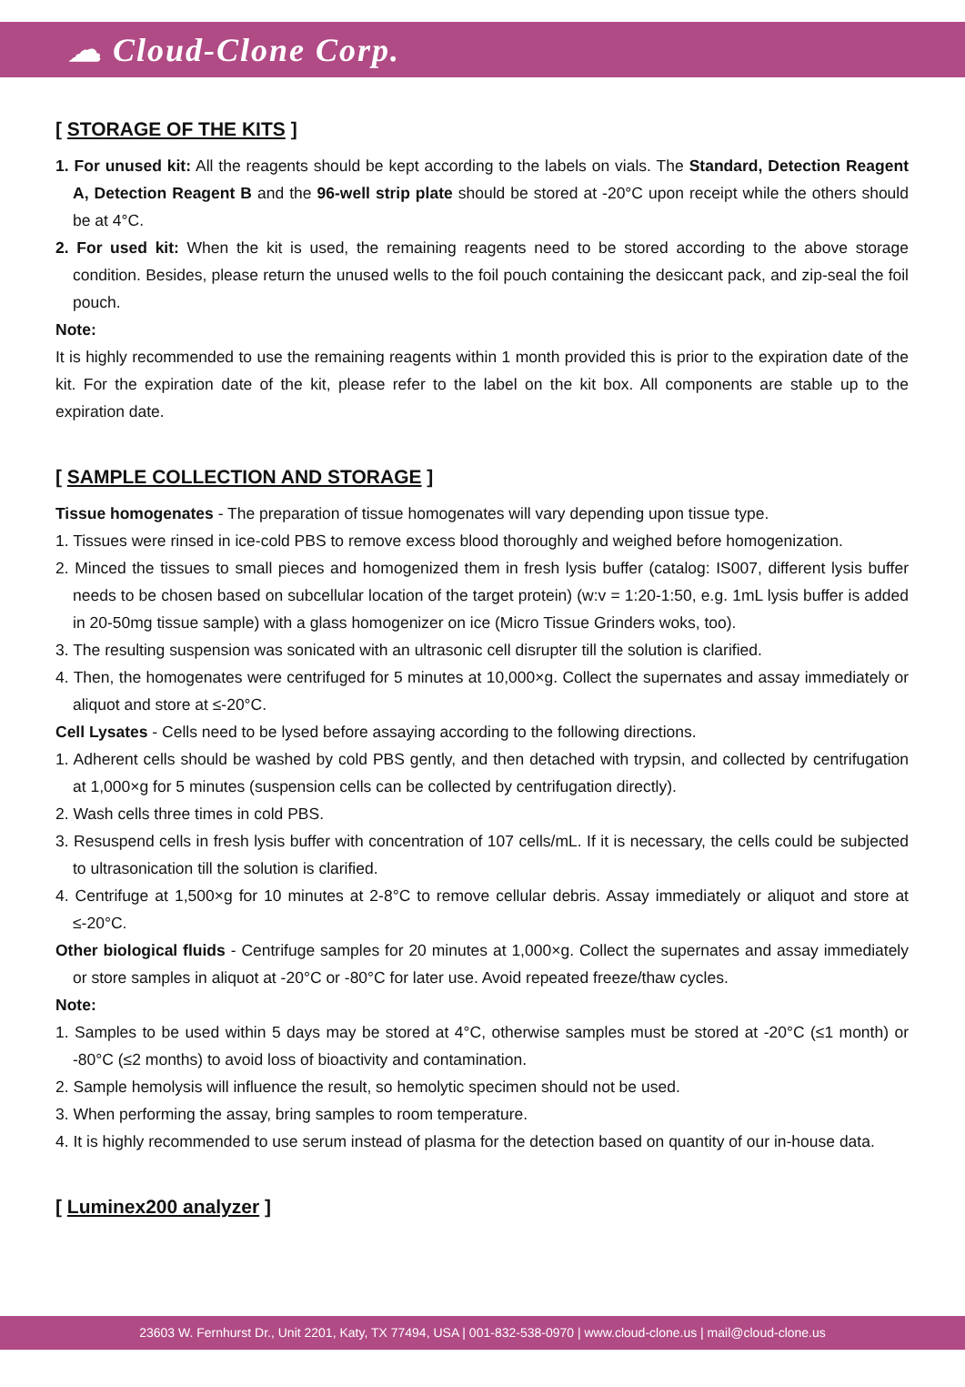☁ Cloud-Clone Corp.
[ STORAGE OF THE KITS ]
1. For unused kit: All the reagents should be kept according to the labels on vials. The Standard, Detection Reagent A, Detection Reagent B and the 96-well strip plate should be stored at -20°C upon receipt while the others should be at 4°C.
2. For used kit: When the kit is used, the remaining reagents need to be stored according to the above storage condition. Besides, please return the unused wells to the foil pouch containing the desiccant pack, and zip-seal the foil pouch.
Note:
It is highly recommended to use the remaining reagents within 1 month provided this is prior to the expiration date of the kit. For the expiration date of the kit, please refer to the label on the kit box. All components are stable up to the expiration date.
[ SAMPLE COLLECTION AND STORAGE ]
Tissue homogenates - The preparation of tissue homogenates will vary depending upon tissue type.
1. Tissues were rinsed in ice-cold PBS to remove excess blood thoroughly and weighed before homogenization.
2. Minced the tissues to small pieces and homogenized them in fresh lysis buffer (catalog: IS007, different lysis buffer needs to be chosen based on subcellular location of the target protein) (w:v = 1:20-1:50, e.g. 1mL lysis buffer is added in 20-50mg tissue sample) with a glass homogenizer on ice (Micro Tissue Grinders woks, too).
3. The resulting suspension was sonicated with an ultrasonic cell disrupter till the solution is clarified.
4. Then, the homogenates were centrifuged for 5 minutes at 10,000×g. Collect the supernates and assay immediately or aliquot and store at ≤-20°C.
Cell Lysates - Cells need to be lysed before assaying according to the following directions.
1. Adherent cells should be washed by cold PBS gently, and then detached with trypsin, and collected by centrifugation at 1,000×g for 5 minutes (suspension cells can be collected by centrifugation directly).
2. Wash cells three times in cold PBS.
3. Resuspend cells in fresh lysis buffer with concentration of 107 cells/mL. If it is necessary, the cells could be subjected to ultrasonication till the solution is clarified.
4. Centrifuge at 1,500×g for 10 minutes at 2-8°C to remove cellular debris. Assay immediately or aliquot and store at ≤-20°C.
Other biological fluids - Centrifuge samples for 20 minutes at 1,000×g. Collect the supernates and assay immediately or store samples in aliquot at -20°C or -80°C for later use. Avoid repeated freeze/thaw cycles.
Note:
1. Samples to be used within 5 days may be stored at 4°C, otherwise samples must be stored at -20°C (≤1 month) or -80°C (≤2 months) to avoid loss of bioactivity and contamination.
2. Sample hemolysis will influence the result, so hemolytic specimen should not be used.
3. When performing the assay, bring samples to room temperature.
4. It is highly recommended to use serum instead of plasma for the detection based on quantity of our in-house data.
[ Luminex200 analyzer ]
23603 W. Fernhurst Dr., Unit 2201, Katy, TX 77494, USA | 001-832-538-0970 | www.cloud-clone.us | mail@cloud-clone.us